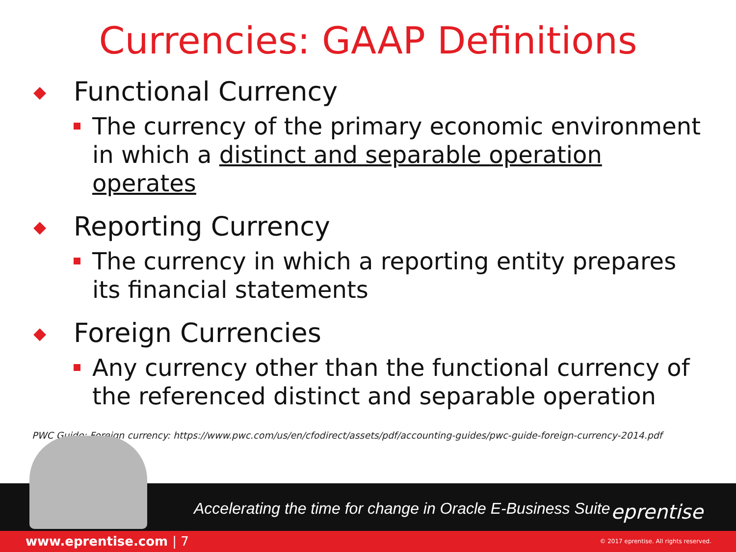Currencies: GAAP Definitions
◆ Functional Currency
The currency of the primary economic environment in which a distinct and separable operation operates
◆ Reporting Currency
The currency in which a reporting entity prepares its financial statements
◆ Foreign Currencies
Any currency other than the functional currency of the referenced distinct and separable operation
PWC Guide: Foreign currency: https://www.pwc.com/us/en/cfodirect/assets/pdf/accounting-guides/pwc-guide-foreign-currency-2014.pdf
Accelerating the time for change in Oracle E-Business Suite
eprentise
www.eprentise.com | 7
© 2017 eprentise. All rights reserved.